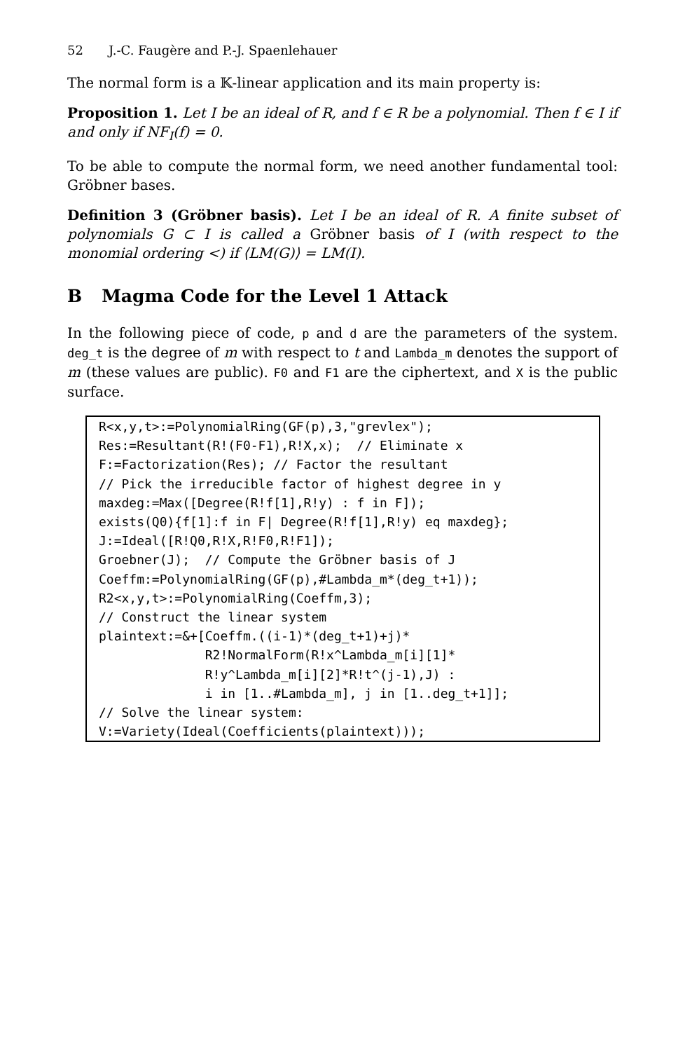52 J.-C. Faugère and P.-J. Spaenlehauer
The normal form is a 𝕂-linear application and its main property is:
Proposition 1. Let I be an ideal of R, and f ∈ R be a polynomial. Then f ∈ I if and only if NF<sub>I</sub>(f) = 0.
To be able to compute the normal form, we need another fundamental tool: Gröbner bases.
Definition 3 (Gröbner basis). Let I be an ideal of R. A finite subset of polynomials G ⊂ I is called a Gröbner basis of I (with respect to the monomial ordering <) if ⟨LM(G)⟩ = LM(I).
B Magma Code for the Level 1 Attack
In the following piece of code, p and d are the parameters of the system. deg_t is the degree of m with respect to t and Lambda_m denotes the support of m (these values are public). F0 and F1 are the ciphertext, and X is the public surface.
R<x,y,t>:=PolynomialRing(GF(p),3,"grevlex");
Res:=Resultant(R!(F0-F1),R!X,x);  // Eliminate x
F:=Factorization(Res); // Factor the resultant
// Pick the irreducible factor of highest degree in y
maxdeg:=Max([Degree(R!f[1],R!y) : f in F]);
exists(Q0){f[1]:f in F| Degree(R!f[1],R!y) eq maxdeg};
J:=Ideal([R!Q0,R!X,R!F0,R!F1]);
Groebner(J);  // Compute the Gröbner basis of J
Coeffm:=PolynomialRing(GF(p),#Lambda_m*(deg_t+1));
R2<x,y,t>:=PolynomialRing(Coeffm,3);
// Construct the linear system
plaintext:=&+[Coeffm.((i-1)*(deg_t+1)+j)*
              R2!NormalForm(R!x^Lambda_m[i][1]*
              R!y^Lambda_m[i][2]*R!t^(j-1),J) :
              i in [1..#Lambda_m], j in [1..deg_t+1]];
// Solve the linear system:
V:=Variety(Ideal(Coefficients(plaintext)));